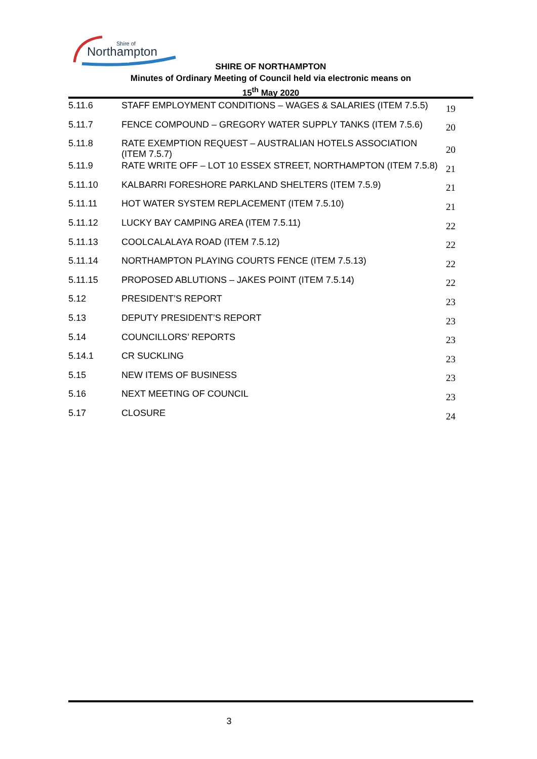Northampton
Shire of
SHIRE OF NORTHAMPTON
Minutes of Ordinary Meeting of Council held via electronic means on
15<sup>th</sup> May 2020
5.11.6 STAFF EMPLOYMENT CONDITIONS – WAGES & SALARIES (ITEM 7.5.5) 19
5.11.7 FENCE COMPOUND – GREGORY WATER SUPPLY TANKS (ITEM 7.5.6) 20
5.11.8 RATE EXEMPTION REQUEST – AUSTRALIAN HOTELS ASSOCIATION (ITEM 7.5.7) 20
5.11.9 RATE WRITE OFF – LOT 10 ESSEX STREET, NORTHAMPTON (ITEM 7.5.8) 21
5.11.10 KALBARRI FORESHORE PARKLAND SHELTERS (ITEM 7.5.9) 21
5.11.11 HOT WATER SYSTEM REPLACEMENT (ITEM 7.5.10) 21
5.11.12 LUCKY BAY CAMPING AREA (ITEM 7.5.11) 22
5.11.13 COOLCALALAYA ROAD (ITEM 7.5.12) 22
5.11.14 NORTHAMPTON PLAYING COURTS FENCE (ITEM 7.5.13) 22
5.11.15 PROPOSED ABLUTIONS – JAKES POINT (ITEM 7.5.14) 22
5.12 PRESIDENT’S REPORT 23
5.13 DEPUTY PRESIDENT’S REPORT 23
5.14 COUNCILLORS’ REPORTS 23
5.14.1 CR SUCKLING 23
5.15 NEW ITEMS OF BUSINESS 23
5.16 NEXT MEETING OF COUNCIL 23
5.17 CLOSURE 24
3